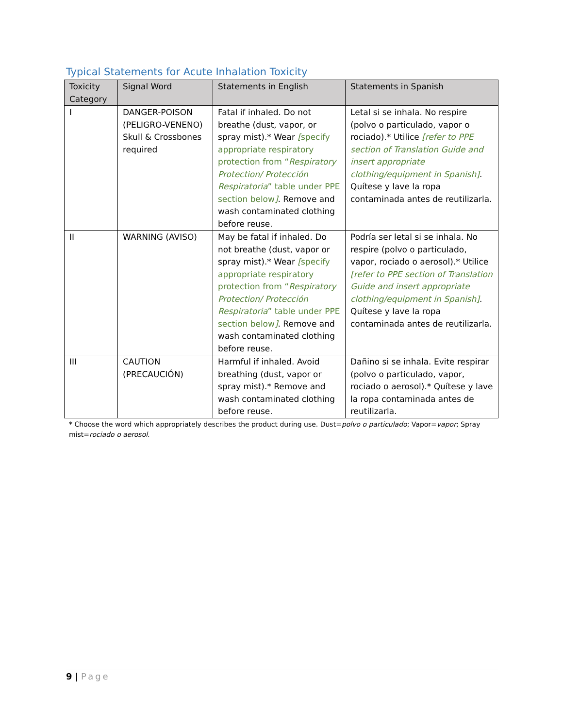Typical Statements for Acute Inhalation Toxicity
| Toxicity Category | Signal Word | Statements in English | Statements in Spanish |
| --- | --- | --- | --- |
| I | DANGER-POISON (PELIGRO-VENENO) Skull & Crossbones required | Fatal if inhaled. Do not breathe (dust, vapor, or spray mist).* Wear [ specify appropriate respiratory protection from “ Respiratory Protection/ Protección Respiratoria ” table under PPE section below ] . Remove and wash contaminated clothing before reuse. | Letal si se inhala. No respire (polvo o particulado, vapor o rociado).* Utilice [refer to PPE section of Translation Guide and insert appropriate clothing/equipment in Spanish] . Quítese y lave la ropa contaminada antes de reutilizarla. |
| II | WARNING (AVISO) | May be fatal if inhaled. Do not breathe (dust, vapor or spray mist).* Wear [ specify appropriate respiratory protection from “ Respiratory Protection/ Protección Respiratoria ” table under PPE section below ] . Remove and wash contaminated clothing before reuse. | Podría ser letal si se inhala. No respire (polvo o particulado, vapor, rociado o aerosol).* Utilice [refer to PPE section of Translation Guide and insert appropriate clothing/equipment in Spanish] . Quítese y lave la ropa contaminada antes de reutilizarla. |
| III | CAUTION (PRECAUCIÓN) | Harmful if inhaled. Avoid breathing (dust, vapor or spray mist).* Remove and wash contaminated clothing before reuse. | Dañino si se inhala. Evite respirar (polvo o particulado, vapor, rociado o aerosol).* Quítese y lave la ropa contaminada antes de reutilizarla. |
* Choose the word which appropriately describes the product during use. Dust=polvo o particulado; Vapor=vapor; Spray mist=rociado o aerosol.
9 | Page